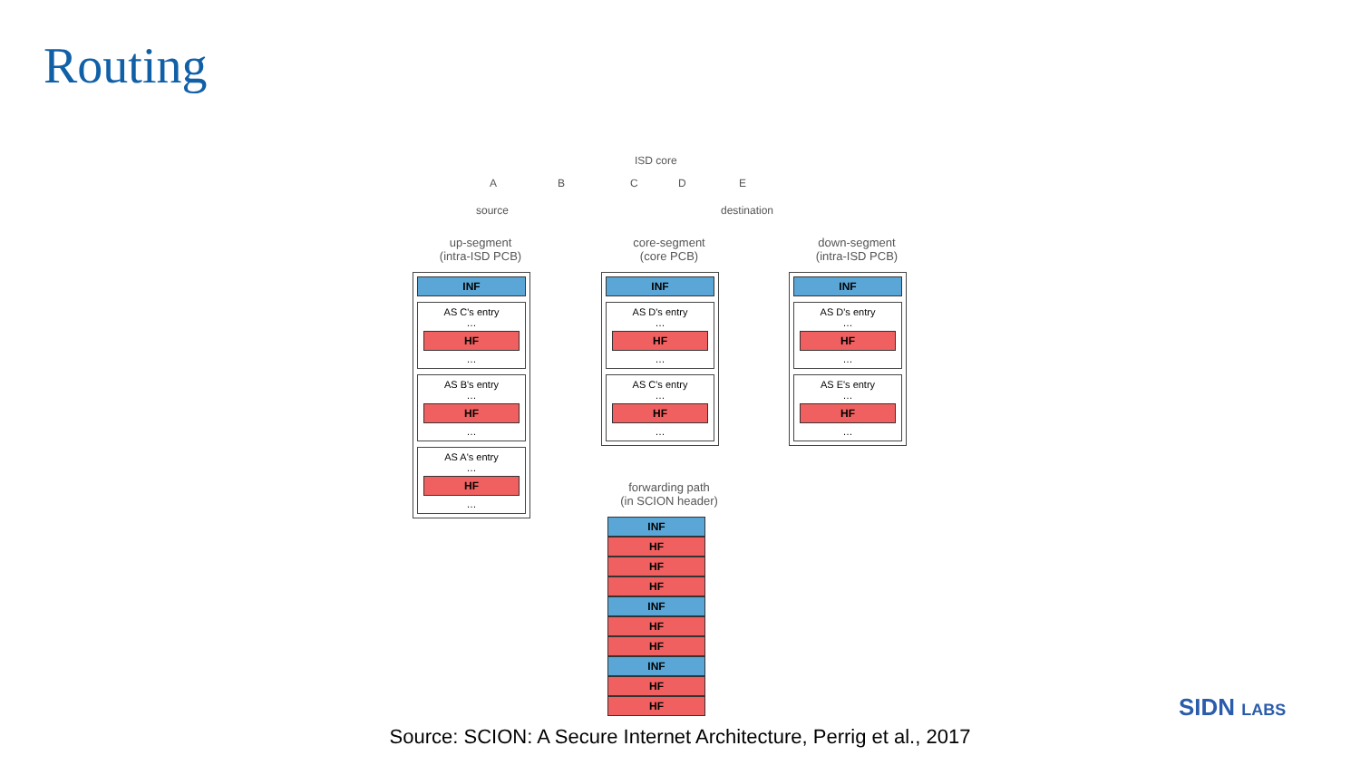Routing
ISD core
A B C D E
source destination
up-segment
(intra-ISD PCB)
core-segment
(core PCB)
down-segment
(intra-ISD PCB)
INF
AS C's entry
…
HF
…
AS B's entry
…
HF
…
AS A's entry
…
HF
…
INF
AS D's entry
…
HF
…
AS C's entry
…
HF
…
INF
AS D's entry
…
HF
…
AS E's entry
…
HF
…
forwarding path
(in SCION header)
INF
HF
HF
HF
INF
HF
HF
INF
HF
HF
Source: SCION: A Secure Internet Architecture, Perrig et al., 2017
SIDN LABS